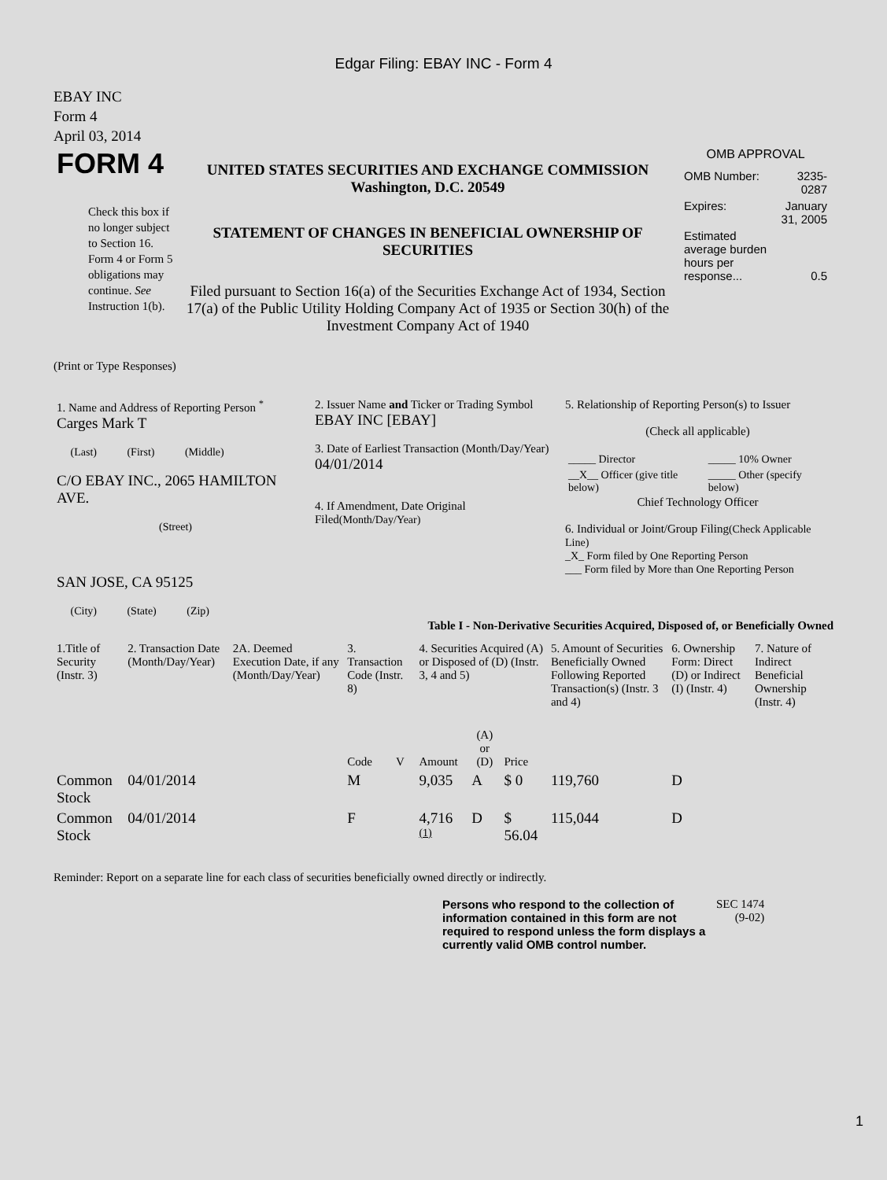Edgar Filing: EBAY INC - Form 4
EBAY INC
Form 4
April 03, 2014
| FORM 4 Check this box if no longer subject to Section 16. Form 4 or Form 5 obligations may continue. See Instruction 1(b). | UNITED STATES SECURITIES AND EXCHANGE COMMISSION Washington, D.C. 20549 STATEMENT OF CHANGES IN BENEFICIAL OWNERSHIP OF SECURITIES Filed pursuant to Section 16(a) of the Securities Exchange Act of 1934, Section 17(a) of the Public Utility Holding Company Act of 1935 or Section 30(h) of the Investment Company Act of 1940 | OMB APPROVAL / OMB Number: / 3235-0287 / / Expires: / January 31, 2005 / / Estimated average burden hours per response... / 0.5 / |
(Print or Type Responses)
| 1. Name and Address of Reporting Person <sup>*</sup> Carges Mark T (Last) (First) (Middle) C/O EBAY INC., 2065 HAMILTON AVE. (Street) SAN JOSE, CA 95125 (City) (State) (Zip) | 2. Issuer Name and Ticker or Trading Symbol EBAY INC [EBAY] 3. Date of Earliest Transaction (Month/Day/Year) 04/01/2014 4. If Amendment, Date Original Filed (Month/Day/Year) | 5. Relationship of Reporting Person(s) to Issuer (Check all applicable) / _____ Director / _____ 10% Owner / / __X__ Officer (give title below) / _____ Other (specify below) / Chief Technology Officer 6. Individual or Joint/Group Filing (Check Applicable Line) _X_ Form filed by One Reporting Person ___ Form filed by More than One Reporting Person |
Table I - Non-Derivative Securities Acquired, Disposed of, or Beneficially Owned
| 1.Title of Security (Instr. 3) | 2. Transaction Date (Month/Day/Year) | 2A. Deemed Execution Date, if any (Month/Day/Year) | 3. Transaction Code (Instr. 8) | | 4. Securities Acquired (A) or Disposed of (D) (Instr. 3, 4 and 5) | | | 5. Amount of Securities Beneficially Owned Following Reported Transaction(s) (Instr. 3 and 4) | 6. Ownership Form: Direct (D) or Indirect (I) (Instr. 4) | 7. Nature of Indirect Beneficial Ownership (Instr. 4) |
| --- | --- | --- | --- | --- | --- | --- | --- | --- | --- | --- |
| | | | Code | V | Amount | (A) or (D) | Price | | | |
| Common Stock | 04/01/2014 | | M | | 9,035 | A | $ 0 | 119,760 | D | |
| Common Stock | 04/01/2014 | | F | | 4,716 <sup>(1)</sup> | D | $ 56.04 | 115,044 | D | |
Reminder: Report on a separate line for each class of securities beneficially owned directly or indirectly.
| Persons who respond to the collection of information contained in this form are not required to respond unless the form displays a currently valid OMB control number. | SEC 1474 (9-02) |
1